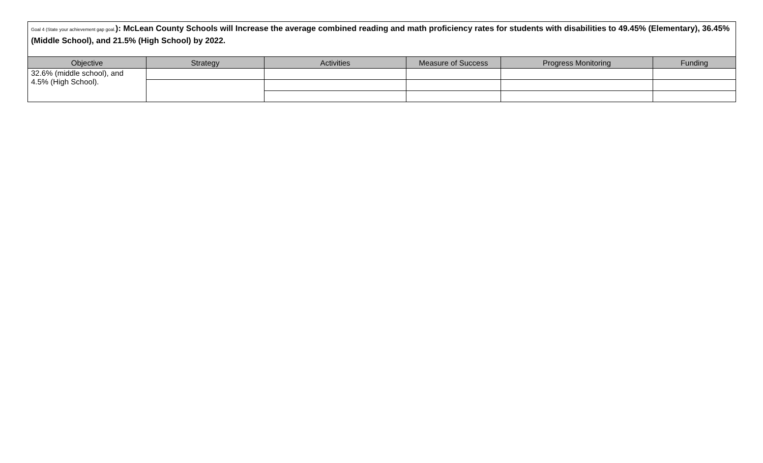Goal 4 (State your achievement gap goal.): McLean County Schools will Increase the average combined reading and math proficiency rates for students with disabilities to 49.45% (Elementary), 36.45% (Middle School), and 21.5% (High School) by 2022.
| Objective | Strategy | Activities | Measure of Success | Progress Monitoring | Funding |
| --- | --- | --- | --- | --- | --- |
| 32.6% (middle school), and 4.5% (High School). | | | | | |